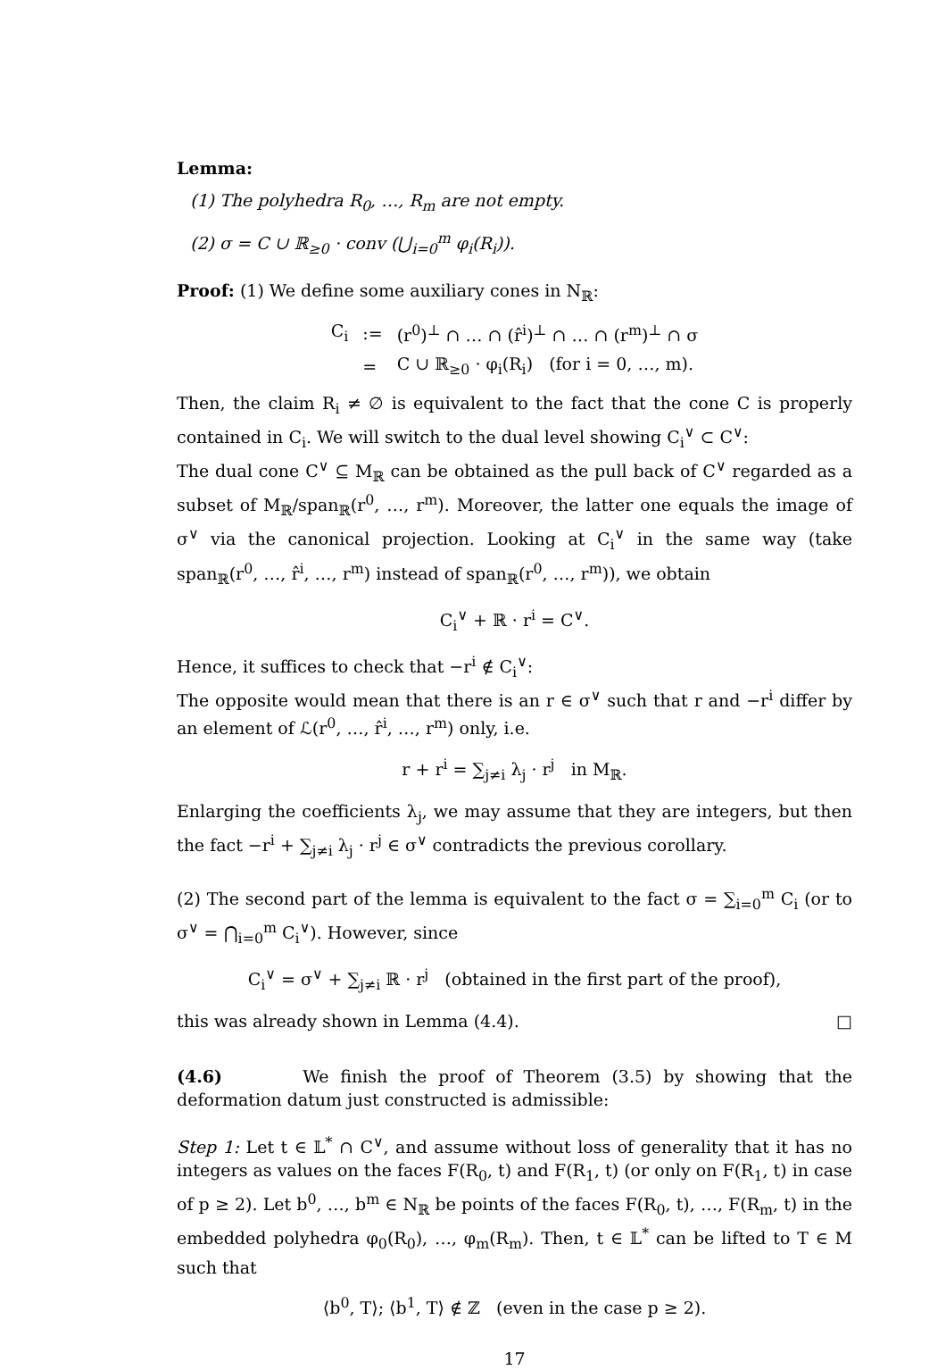Lemma:
(1) The polyhedra R<sub>0</sub>, …, R<sub>m</sub> are not empty.
(2) σ = C ∪ ℝ<sub>≥0</sub> · conv (⋃<sub>i=0</sub><sup>m</sup> φ<sub>i</sub>(R<sub>i</sub>)).
Proof: (1) We define some auxiliary cones in N<sub>ℝ</sub>:
| C<sub>i</sub> | := | (r<sup>0</sup>)<sup>⊥</sup> ∩ … ∩ (r̂<sup>i</sup>)<sup>⊥</sup> ∩ … ∩ (r<sup>m</sup>)<sup>⊥</sup> ∩ σ |
| | = | C ∪ ℝ<sub>≥0</sub> · φ<sub>i</sub>(R<sub>i</sub>) (for i = 0, …, m). |
Then, the claim R<sub>i</sub> ≠ ∅ is equivalent to the fact that the cone C is properly contained in C<sub>i</sub>. We will switch to the dual level showing C<sub>i</sub><sup>∨</sup> ⊂ C<sup>∨</sup>:
The dual cone C<sup>∨</sup> ⊆ M<sub>ℝ</sub> can be obtained as the pull back of C<sup>∨</sup> regarded as a subset of M<sub>ℝ</sub>/span<sub>ℝ</sub>(r<sup>0</sup>, …, r<sup>m</sup>). Moreover, the latter one equals the image of σ<sup>∨</sup> via the canonical projection. Looking at C<sub>i</sub><sup>∨</sup> in the same way (take span<sub>ℝ</sub>(r<sup>0</sup>, …, r̂<sup>i</sup>, …, r<sup>m</sup>) instead of span<sub>ℝ</sub>(r<sup>0</sup>, …, r<sup>m</sup>)), we obtain
C<sub>i</sub><sup>∨</sup> + ℝ · r<sup>i</sup> = C<sup>∨</sup>.
Hence, it suffices to check that −r<sup>i</sup> ∉ C<sub>i</sub><sup>∨</sup>:
The opposite would mean that there is an r ∈ σ<sup>∨</sup> such that r and −r<sup>i</sup> differ by an element of ℒ(r<sup>0</sup>, …, r̂<sup>i</sup>, …, r<sup>m</sup>) only, i.e.
r + r<sup>i</sup> = ∑<sub>j≠i</sub> λ<sub>j</sub> · r<sup>j</sup> in M<sub>ℝ</sub>.
Enlarging the coefficients λ<sub>j</sub>, we may assume that they are integers, but then the fact −r<sup>i</sup> + ∑<sub>j≠i</sub> λ<sub>j</sub> · r<sup>j</sup> ∈ σ<sup>∨</sup> contradicts the previous corollary.
(2) The second part of the lemma is equivalent to the fact σ = ∑<sub>i=0</sub><sup>m</sup> C<sub>i</sub> (or to σ<sup>∨</sup> = ⋂<sub>i=0</sub><sup>m</sup> C<sub>i</sub><sup>∨</sup>). However, since
C<sub>i</sub><sup>∨</sup> = σ<sup>∨</sup> + ∑<sub>j≠i</sub> ℝ · r<sup>j</sup> (obtained in the first part of the proof),
this was already shown in Lemma (4.4). □
(4.6) We finish the proof of Theorem (3.5) by showing that the deformation datum just constructed is admissible:
Step 1: Let t ∈ 𝕃<sup>*</sup> ∩ C<sup>∨</sup>, and assume without loss of generality that it has no integers as values on the faces F(R<sub>0</sub>, t) and F(R<sub>1</sub>, t) (or only on F(R<sub>1</sub>, t) in case of p ≥ 2). Let b<sup>0</sup>, …, b<sup>m</sup> ∈ N<sub>ℝ</sub> be points of the faces F(R<sub>0</sub>, t), …, F(R<sub>m</sub>, t) in the embedded polyhedra φ<sub>0</sub>(R<sub>0</sub>), …, φ<sub>m</sub>(R<sub>m</sub>). Then, t ∈ 𝕃<sup>*</sup> can be lifted to T ∈ M such that
⟨b<sup>0</sup>, T⟩; ⟨b<sup>1</sup>, T⟩ ∉ ℤ (even in the case p ≥ 2).
17